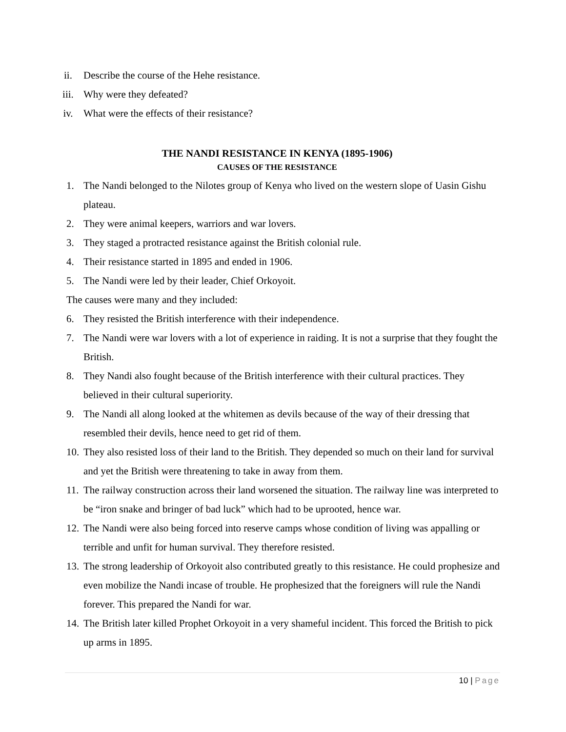ii. Describe the course of the Hehe resistance.
iii. Why were they defeated?
iv. What were the effects of their resistance?
THE NANDI RESISTANCE IN KENYA (1895-1906)
CAUSES OF THE RESISTANCE
1. The Nandi belonged to the Nilotes group of Kenya who lived on the western slope of Uasin Gishu plateau.
2. They were animal keepers, warriors and war lovers.
3. They staged a protracted resistance against the British colonial rule.
4. Their resistance started in 1895 and ended in 1906.
5. The Nandi were led by their leader, Chief Orkoyoit.
The causes were many and they included:
6. They resisted the British interference with their independence.
7. The Nandi were war lovers with a lot of experience in raiding. It is not a surprise that they fought the British.
8. They Nandi also fought because of the British interference with their cultural practices. They believed in their cultural superiority.
9. The Nandi all along looked at the whitemen as devils because of the way of their dressing that resembled their devils, hence need to get rid of them.
10.
They also resisted loss of their land to the British. They depended so much on their land for survival and yet the British were threatening to take in away from them.
11.
The railway construction across their land worsened the situation. The railway line was interpreted to be “iron snake and bringer of bad luck” which had to be uprooted, hence war.
12.
The Nandi were also being forced into reserve camps whose condition of living was appalling or terrible and unfit for human survival. They therefore resisted.
13.
The strong leadership of Orkoyoit also contributed greatly to this resistance. He could prophesize and even mobilize the Nandi incase of trouble. He prophesized that the foreigners will rule the Nandi forever. This prepared the Nandi for war.
14.
The British later killed Prophet Orkoyoit in a very shameful incident. This forced the British to pick up arms in 1895.
10 | Page